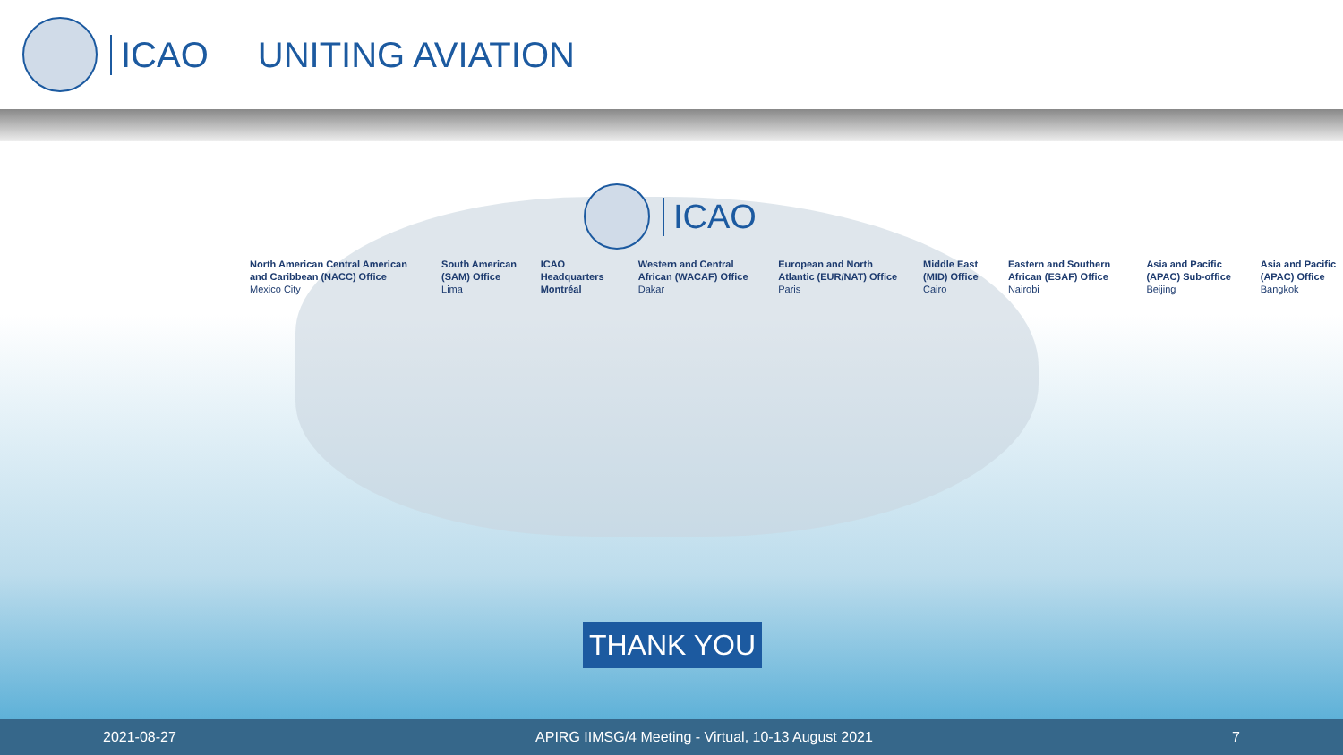ICAO UNITING AVIATION
ICAO
North American Central American and Caribbean (NACC) Office
Mexico City
South American (SAM) Office
Lima
ICAO Headquarters Montréal
Western and Central African (WACAF) Office
Dakar
European and North Atlantic (EUR/NAT) Office
Paris
Middle East (MID) Office
Cairo
Eastern and Southern African (ESAF) Office
Nairobi
Asia and Pacific (APAC) Sub-office
Beijing
Asia and Pacific (APAC) Office
Bangkok
THANK YOU
2021-08-27 APIRG IIMSG/4 Meeting - Virtual, 10-13 August 2021 7